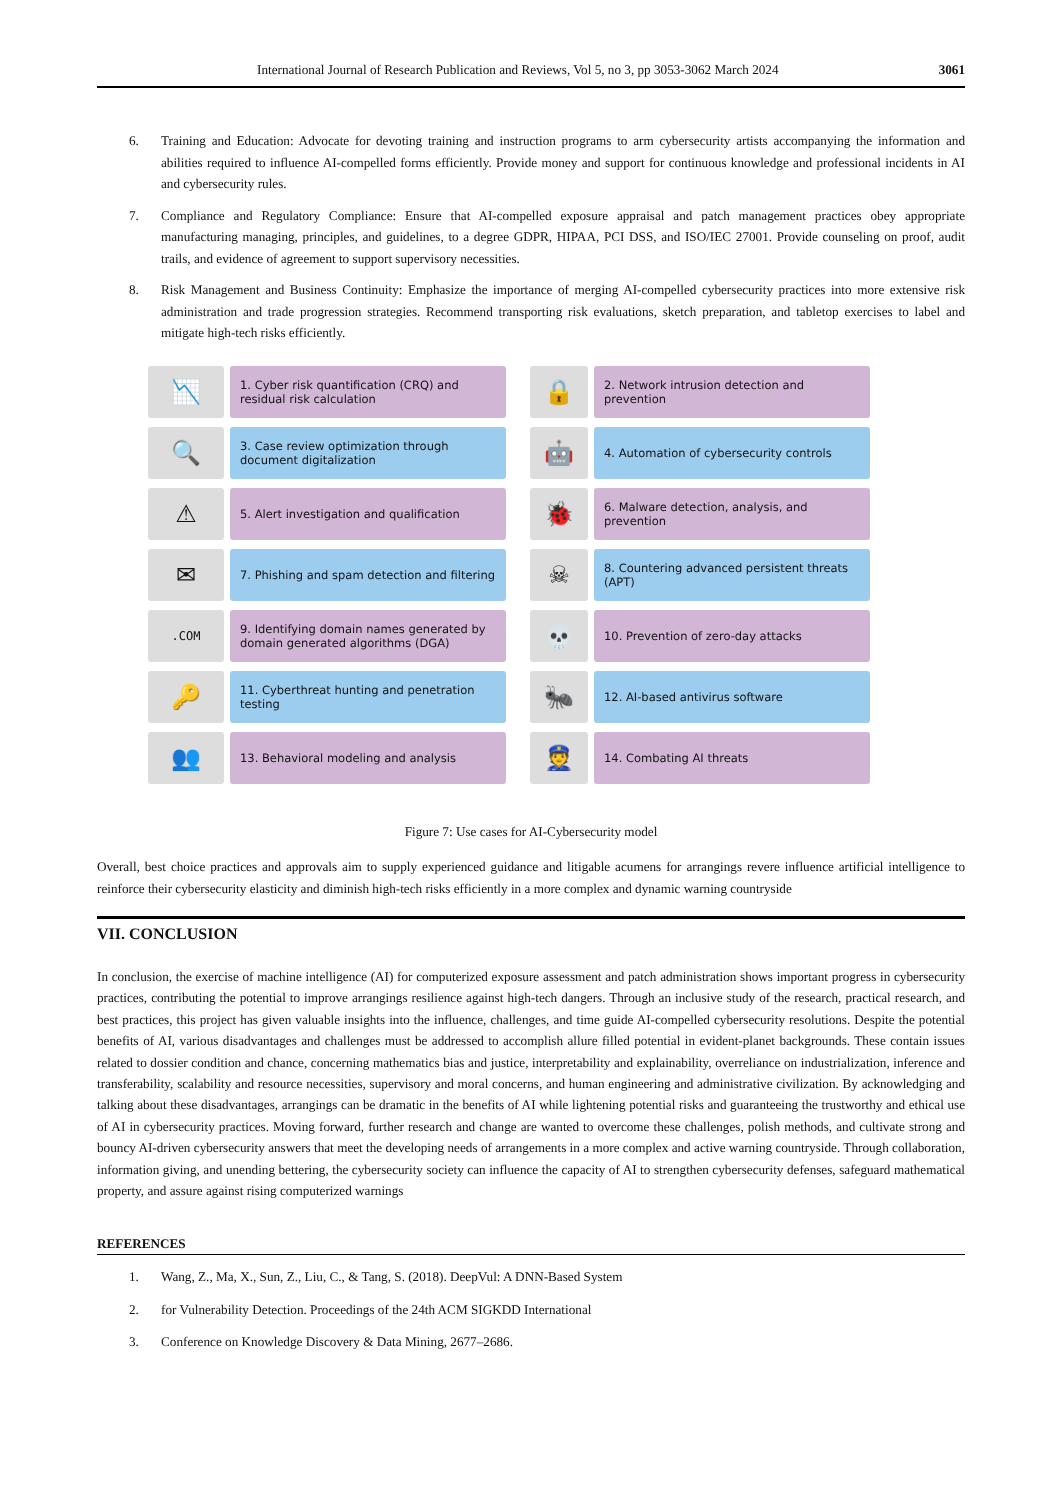International Journal of Research Publication and Reviews, Vol 5, no 3, pp 3053-3062 March 2024 3061
6. Training and Education: Advocate for devoting training and instruction programs to arm cybersecurity artists accompanying the information and abilities required to influence AI-compelled forms efficiently. Provide money and support for continuous knowledge and professional incidents in AI and cybersecurity rules.
7. Compliance and Regulatory Compliance: Ensure that AI-compelled exposure appraisal and patch management practices obey appropriate manufacturing managing, principles, and guidelines, to a degree GDPR, HIPAA, PCI DSS, and ISO/IEC 27001. Provide counseling on proof, audit trails, and evidence of agreement to support supervisory necessities.
8. Risk Management and Business Continuity: Emphasize the importance of merging AI-compelled cybersecurity practices into more extensive risk administration and trade progression strategies. Recommend transporting risk evaluations, sketch preparation, and tabletop exercises to label and mitigate high-tech risks efficiently.
📉
1. Cyber risk quantification (CRQ) and residual risk calculation
🔒
2. Network intrusion detection and prevention
🔍
3. Case review optimization through document digitalization
🤖
4. Automation of cybersecurity controls
⚠
5. Alert investigation and qualification
🐞
6. Malware detection, analysis, and prevention
✉
7. Phishing and spam detection and filtering
☠
8. Countering advanced persistent threats (APT)
.COM
9. Identifying domain names generated by domain generated algorithms (DGA)
💀
10. Prevention of zero-day attacks
🔑
11. Cyberthreat hunting and penetration testing
🐜
12. AI-based antivirus software
👥
13. Behavioral modeling and analysis
👮
14. Combating AI threats
Figure 7: Use cases for AI-Cybersecurity model
Overall, best choice practices and approvals aim to supply experienced guidance and litigable acumens for arrangings revere influence artificial intelligence to reinforce their cybersecurity elasticity and diminish high-tech risks efficiently in a more complex and dynamic warning countryside
VII. CONCLUSION
In conclusion, the exercise of machine intelligence (AI) for computerized exposure assessment and patch administration shows important progress in cybersecurity practices, contributing the potential to improve arrangings resilience against high-tech dangers. Through an inclusive study of the research, practical research, and best practices, this project has given valuable insights into the influence, challenges, and time guide AI-compelled cybersecurity resolutions. Despite the potential benefits of AI, various disadvantages and challenges must be addressed to accomplish allure filled potential in evident-planet backgrounds. These contain issues related to dossier condition and chance, concerning mathematics bias and justice, interpretability and explainability, overreliance on industrialization, inference and transferability, scalability and resource necessities, supervisory and moral concerns, and human engineering and administrative civilization. By acknowledging and talking about these disadvantages, arrangings can be dramatic in the benefits of AI while lightening potential risks and guaranteeing the trustworthy and ethical use of AI in cybersecurity practices. Moving forward, further research and change are wanted to overcome these challenges, polish methods, and cultivate strong and bouncy AI-driven cybersecurity answers that meet the developing needs of arrangements in a more complex and active warning countryside. Through collaboration, information giving, and unending bettering, the cybersecurity society can influence the capacity of AI to strengthen cybersecurity defenses, safeguard mathematical property, and assure against rising computerized warnings
REFERENCES
1. Wang, Z., Ma, X., Sun, Z., Liu, C., & Tang, S. (2018). DeepVul: A DNN-Based System
2. for Vulnerability Detection. Proceedings of the 24th ACM SIGKDD International
3. Conference on Knowledge Discovery & Data Mining, 2677–2686.